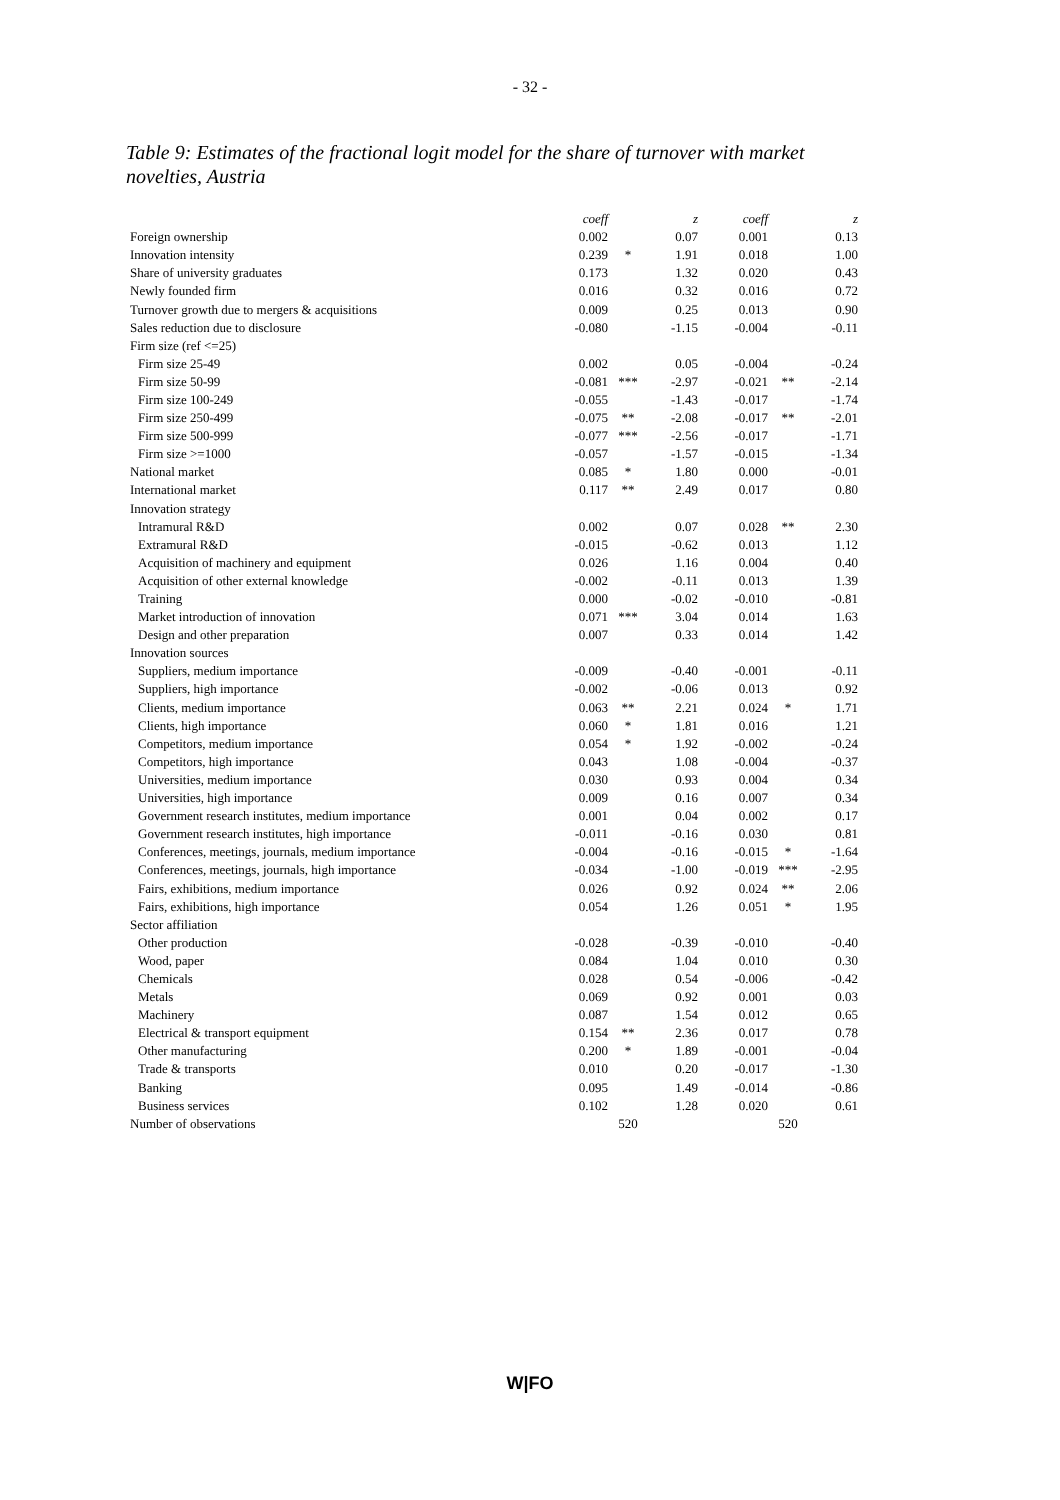- 32 -
Table 9: Estimates of the fractional logit model for the share of turnover with market novelties, Austria
| | coeff | | z | | coeff | | z |
| --- | --- | --- | --- | --- | --- | --- | --- |
| Foreign ownership | 0.002 | | 0.07 | | 0.001 | | 0.13 |
| Innovation intensity | 0.239 | * | 1.91 | | 0.018 | | 1.00 |
| Share of university graduates | 0.173 | | 1.32 | | 0.020 | | 0.43 |
| Newly founded firm | 0.016 | | 0.32 | | 0.016 | | 0.72 |
| Turnover growth due to mergers & acquisitions | 0.009 | | 0.25 | | 0.013 | | 0.90 |
| Sales reduction due to disclosure | -0.080 | | -1.15 | | -0.004 | | -0.11 |
| Firm size (ref <=25) | | | | | | | |
| Firm size 25-49 | 0.002 | | 0.05 | | -0.004 | | -0.24 |
| Firm size 50-99 | -0.081 | *** | -2.97 | | -0.021 | ** | -2.14 |
| Firm size 100-249 | -0.055 | | -1.43 | | -0.017 | | -1.74 |
| Firm size 250-499 | -0.075 | ** | -2.08 | | -0.017 | ** | -2.01 |
| Firm size 500-999 | -0.077 | *** | -2.56 | | -0.017 | | -1.71 |
| Firm size >=1000 | -0.057 | | -1.57 | | -0.015 | | -1.34 |
| National market | 0.085 | * | 1.80 | | 0.000 | | -0.01 |
| International market | 0.117 | ** | 2.49 | | 0.017 | | 0.80 |
| Innovation strategy | | | | | | | |
| Intramural R&D | 0.002 | | 0.07 | | 0.028 | ** | 2.30 |
| Extramural R&D | -0.015 | | -0.62 | | 0.013 | | 1.12 |
| Acquisition of machinery and equipment | 0.026 | | 1.16 | | 0.004 | | 0.40 |
| Acquisition of other external knowledge | -0.002 | | -0.11 | | 0.013 | | 1.39 |
| Training | 0.000 | | -0.02 | | -0.010 | | -0.81 |
| Market introduction of innovation | 0.071 | *** | 3.04 | | 0.014 | | 1.63 |
| Design and other preparation | 0.007 | | 0.33 | | 0.014 | | 1.42 |
| Innovation sources | | | | | | | |
| Suppliers, medium importance | -0.009 | | -0.40 | | -0.001 | | -0.11 |
| Suppliers, high importance | -0.002 | | -0.06 | | 0.013 | | 0.92 |
| Clients, medium importance | 0.063 | ** | 2.21 | | 0.024 | * | 1.71 |
| Clients, high importance | 0.060 | * | 1.81 | | 0.016 | | 1.21 |
| Competitors, medium importance | 0.054 | * | 1.92 | | -0.002 | | -0.24 |
| Competitors, high importance | 0.043 | | 1.08 | | -0.004 | | -0.37 |
| Universities, medium importance | 0.030 | | 0.93 | | 0.004 | | 0.34 |
| Universities, high importance | 0.009 | | 0.16 | | 0.007 | | 0.34 |
| Government research institutes, medium importance | 0.001 | | 0.04 | | 0.002 | | 0.17 |
| Government research institutes, high importance | -0.011 | | -0.16 | | 0.030 | | 0.81 |
| Conferences, meetings, journals, medium importance | -0.004 | | -0.16 | | -0.015 | * | -1.64 |
| Conferences, meetings, journals, high importance | -0.034 | | -1.00 | | -0.019 | *** | -2.95 |
| Fairs, exhibitions, medium importance | 0.026 | | 0.92 | | 0.024 | ** | 2.06 |
| Fairs, exhibitions, high importance | 0.054 | | 1.26 | | 0.051 | * | 1.95 |
| Sector affiliation | | | | | | | |
| Other production | -0.028 | | -0.39 | | -0.010 | | -0.40 |
| Wood, paper | 0.084 | | 1.04 | | 0.010 | | 0.30 |
| Chemicals | 0.028 | | 0.54 | | -0.006 | | -0.42 |
| Metals | 0.069 | | 0.92 | | 0.001 | | 0.03 |
| Machinery | 0.087 | | 1.54 | | 0.012 | | 0.65 |
| Electrical & transport equipment | 0.154 | ** | 2.36 | | 0.017 | | 0.78 |
| Other manufacturing | 0.200 | * | 1.89 | | -0.001 | | -0.04 |
| Trade & transports | 0.010 | | 0.20 | | -0.017 | | -1.30 |
| Banking | 0.095 | | 1.49 | | -0.014 | | -0.86 |
| Business services | 0.102 | | 1.28 | | 0.020 | | 0.61 |
| Number of observations | 520 | | | | 520 | | |
W|FO